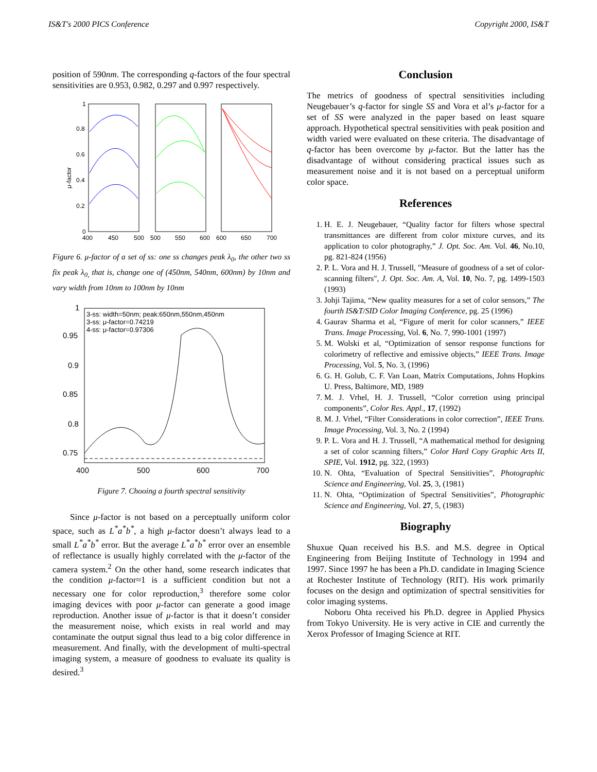IS&T's 2000 PICS Conference Copyright 2000, IS&T
position of 590nm. The corresponding q-factors of the four spectral sensitivities are 0.953, 0.982, 0.297 and 0.997 respectively.
1
0.8
0.6
0.4
0.2
0
400
450
500
500
550
600
600
650
700
μ-factor
Figure 6. μ-factor of a set of ss: one ss changes peak λ<sub>0</sub>, the other two ss fix peak λ<sub>0,</sub> that is, change one of (450nm, 540nm, 600nm) by 10nm and vary width from 10nm to 100nm by 10nm
1
0.95
0.9
0.85
0.8
0.75
400
500
600
700
3-ss: width=50nm; peak:650nm,550nm,450nm
3-ss: μ-factor=0.74219
4-ss: μ-factor=0.97306
Figure 7. Chooing a fourth spectral sensitivity
Since μ-factor is not based on a perceptually uniform color space, such as L<sup>*</sup>a<sup>*</sup>b<sup>*</sup>, a high μ-factor doesn’t always lead to a small L<sup>*</sup>a<sup>*</sup>b<sup>*</sup> error. But the average L<sup>*</sup>a<sup>*</sup>b<sup>*</sup> error over an ensemble of reflectance is usually highly correlated with the μ-factor of the camera system.<sup>2</sup> On the other hand, some research indicates that the condition μ-factor≈1 is a sufficient condition but not a necessary one for color reproduction,<sup>3</sup> therefore some color imaging devices with poor μ-factor can generate a good image reproduction. Another issue of μ-factor is that it doesn’t consider the measurement noise, which exists in real world and may contaminate the output signal thus lead to a big color difference in measurement. And finally, with the development of multi-spectral imaging system, a measure of goodness to evaluate its quality is desired.<sup>3</sup>
Conclusion
The metrics of goodness of spectral sensitivities including Neugebauer’s q-factor for single SS and Vora et al’s μ-factor for a set of SS were analyzed in the paper based on least square approach. Hypothetical spectral sensitivities with peak position and width varied were evaluated on these criteria. The disadvantage of q-factor has been overcome by μ-factor. But the latter has the disadvantage of without considering practical issues such as measurement noise and it is not based on a perceptual uniform color space.
References
1. H. E. J. Neugebauer, “Quality factor for filters whose spectral transmittances are different from color mixture curves, and its application to color photography,” J. Opt. Soc. Am. Vol. 46, No.10, pg. 821-824 (1956)
2. P. L. Vora and H. J. Trussell, "Measure of goodness of a set of color-scanning filters", J. Opt. Soc. Am. A, Vol. 10, No. 7, pg. 1499-1503 (1993)
3. Johji Tajima, “New quality measures for a set of color sensors,” The fourth IS&T/SID Color Imaging Conference, pg. 25 (1996)
4. Gaurav Sharma et al, “Figure of merit for color scanners,” IEEE Trans. Image Processing, Vol. 6, No. 7, 990-1001 (1997)
5. M. Wolski et al, “Optimization of sensor response functions for colorimetry of reflective and emissive objects,” IEEE Trans. Image Processing, Vol. 5, No. 3, (1996)
6. G. H. Golub, C. F. Van Loan, Matrix Computations, Johns Hopkins U. Press, Baltimore, MD, 1989
7. M. J. Vrhel, H. J. Trussell, “Color corretion using principal components”, Color Res. Appl., 17, (1992)
8. M. J. Vrhel, “Filter Considerations in color correction”, IEEE Trans. Image Processing, Vol. 3, No. 2 (1994)
9. P. L. Vora and H. J. Trussell, “A mathematical method for designing a set of color scanning filters,” Color Hard Copy Graphic Arts II, SPIE, Vol. 1912, pg. 322, (1993)
10. N. Ohta, “Evaluation of Spectral Sensitivities”, Photographic Science and Engineering, Vol. 25, 3, (1981)
11. N. Ohta, “Optimization of Spectral Sensitivities”, Photographic Science and Engineering, Vol. 27, 5, (1983)
Biography
Shuxue Quan received his B.S. and M.S. degree in Optical Engineering from Beijing Institute of Technology in 1994 and 1997. Since 1997 he has been a Ph.D. candidate in Imaging Science at Rochester Institute of Technology (RIT). His work primarily focuses on the design and optimization of spectral sensitivities for color imaging systems.
Noboru Ohta received his Ph.D. degree in Applied Physics from Tokyo University. He is very active in CIE and currently the Xerox Professor of Imaging Science at RIT.